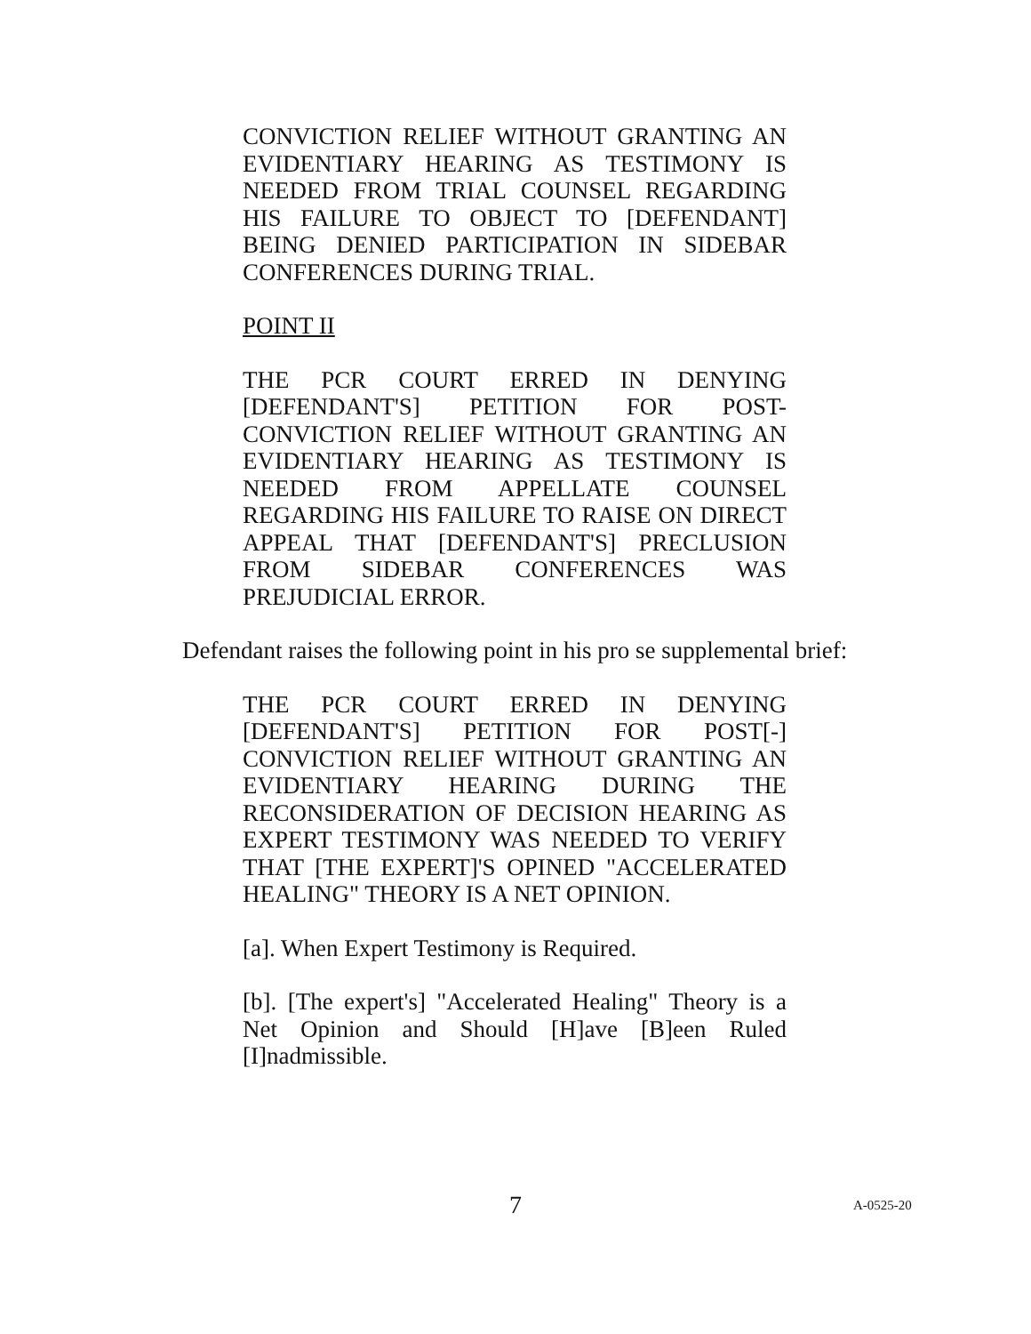CONVICTION RELIEF WITHOUT GRANTING AN EVIDENTIARY HEARING AS TESTIMONY IS NEEDED FROM TRIAL COUNSEL REGARDING HIS FAILURE TO OBJECT TO [DEFENDANT] BEING DENIED PARTICIPATION IN SIDEBAR CONFERENCES DURING TRIAL.
POINT II
THE PCR COURT ERRED IN DENYING [DEFENDANT'S] PETITION FOR POST-CONVICTION RELIEF WITHOUT GRANTING AN EVIDENTIARY HEARING AS TESTIMONY IS NEEDED FROM APPELLATE COUNSEL REGARDING HIS FAILURE TO RAISE ON DIRECT APPEAL THAT [DEFENDANT'S] PRECLUSION FROM SIDEBAR CONFERENCES WAS PREJUDICIAL ERROR.
Defendant raises the following point in his pro se supplemental brief:
THE PCR COURT ERRED IN DENYING [DEFENDANT'S] PETITION FOR POST[-] CONVICTION RELIEF WITHOUT GRANTING AN EVIDENTIARY HEARING DURING THE RECONSIDERATION OF DECISION HEARING AS EXPERT TESTIMONY WAS NEEDED TO VERIFY THAT [THE EXPERT]'S OPINED "ACCELERATED HEALING" THEORY IS A NET OPINION.
[a]. When Expert Testimony is Required.
[b]. [The expert's] "Accelerated Healing" Theory is a Net Opinion and Should [H]ave [B]een Ruled [I]nadmissible.
7
A-0525-20